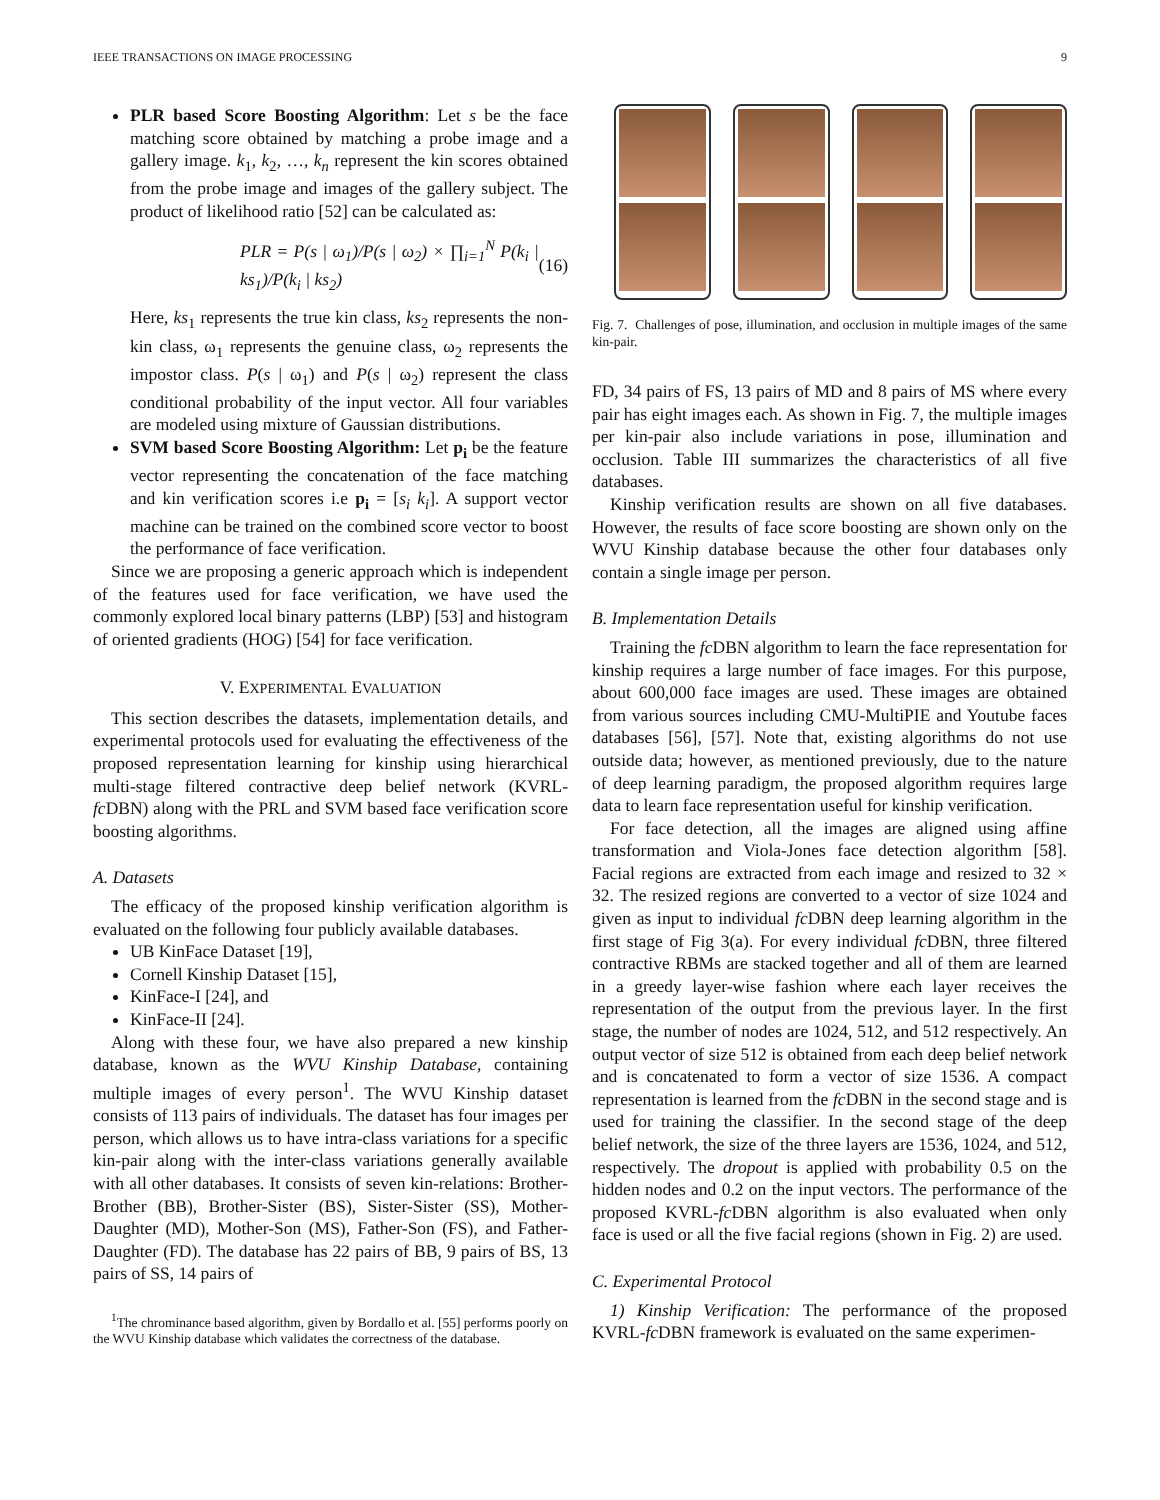IEEE TRANSACTIONS ON IMAGE PROCESSING 9
PLR based Score Boosting Algorithm: Let s be the face matching score obtained by matching a probe image and a gallery image. k<sub>1</sub>, k<sub>2</sub>, …, k<sub>n</sub> represent the kin scores obtained from the probe image and images of the gallery subject. The product of likelihood ratio [52] can be calculated as:
PLR = P(s | ω<sub>1</sub>)/P(s | ω<sub>2</sub>) × ∏<sub>i=1</sub><sup>N</sup> P(k<sub>i</sub> | ks<sub>1</sub>)/P(k<sub>i</sub> | ks<sub>2</sub>) (16)
Here, ks<sub>1</sub> represents the true kin class, ks<sub>2</sub> represents the non-kin class, ω<sub>1</sub> represents the genuine class, ω<sub>2</sub> represents the impostor class. P(s | ω<sub>1</sub>) and P(s | ω<sub>2</sub>) represent the class conditional probability of the input vector. All four variables are modeled using mixture of Gaussian distributions.
SVM based Score Boosting Algorithm: Let p<sub>i</sub> be the feature vector representing the concatenation of the face matching and kin verification scores i.e p<sub>i</sub> = [s<sub>i</sub> k<sub>i</sub>]. A support vector machine can be trained on the combined score vector to boost the performance of face verification.
Since we are proposing a generic approach which is independent of the features used for face verification, we have used the commonly explored local binary patterns (LBP) [53] and histogram of oriented gradients (HOG) [54] for face verification.
V. EXPERIMENTAL EVALUATION
This section describes the datasets, implementation details, and experimental protocols used for evaluating the effectiveness of the proposed representation learning for kinship using hierarchical multi-stage filtered contractive deep belief network (KVRL-fc DBN) along with the PRL and SVM based face verification score boosting algorithms.
A. Datasets
The efficacy of the proposed kinship verification algorithm is evaluated on the following four publicly available databases.
UB KinFace Dataset [19],
Cornell Kinship Dataset [15],
KinFace-I [24], and
KinFace-II [24].
Along with these four, we have also prepared a new kinship database, known as the WVU Kinship Database, containing multiple images of every person<sup>1</sup>. The WVU Kinship dataset consists of 113 pairs of individuals. The dataset has four images per person, which allows us to have intra-class variations for a specific kin-pair along with the inter-class variations generally available with all other databases. It consists of seven kin-relations: Brother-Brother (BB), Brother-Sister (BS), Sister-Sister (SS), Mother-Daughter (MD), Mother-Son (MS), Father-Son (FS), and Father-Daughter (FD). The database has 22 pairs of BB, 9 pairs of BS, 13 pairs of SS, 14 pairs of
<sup>1</sup> The chrominance based algorithm, given by Bordallo et al. [55] performs poorly on the WVU Kinship database which validates the correctness of the database.
Fig. 7. Challenges of pose, illumination, and occlusion in multiple images of the same kin-pair.
FD, 34 pairs of FS, 13 pairs of MD and 8 pairs of MS where every pair has eight images each. As shown in Fig. 7, the multiple images per kin-pair also include variations in pose, illumination and occlusion. Table III summarizes the characteristics of all five databases.
Kinship verification results are shown on all five databases. However, the results of face score boosting are shown only on the WVU Kinship database because the other four databases only contain a single image per person.
B. Implementation Details
Training the fc DBN algorithm to learn the face representation for kinship requires a large number of face images. For this purpose, about 600,000 face images are used. These images are obtained from various sources including CMU-MultiPIE and Youtube faces databases [56], [57]. Note that, existing algorithms do not use outside data; however, as mentioned previously, due to the nature of deep learning paradigm, the proposed algorithm requires large data to learn face representation useful for kinship verification.
For face detection, all the images are aligned using affine transformation and Viola-Jones face detection algorithm [58]. Facial regions are extracted from each image and resized to 32 × 32. The resized regions are converted to a vector of size 1024 and given as input to individual fc DBN deep learning algorithm in the first stage of Fig 3(a). For every individual fc DBN, three filtered contractive RBMs are stacked together and all of them are learned in a greedy layer-wise fashion where each layer receives the representation of the output from the previous layer. In the first stage, the number of nodes are 1024, 512, and 512 respectively. An output vector of size 512 is obtained from each deep belief network and is concatenated to form a vector of size 1536. A compact representation is learned from the fc DBN in the second stage and is used for training the classifier. In the second stage of the deep belief network, the size of the three layers are 1536, 1024, and 512, respectively. The dropout is applied with probability 0.5 on the hidden nodes and 0.2 on the input vectors. The performance of the proposed KVRL-fc DBN algorithm is also evaluated when only face is used or all the five facial regions (shown in Fig. 2) are used.
C. Experimental Protocol
1) Kinship Verification: The performance of the proposed KVRL-fc DBN framework is evaluated on the same experimen-